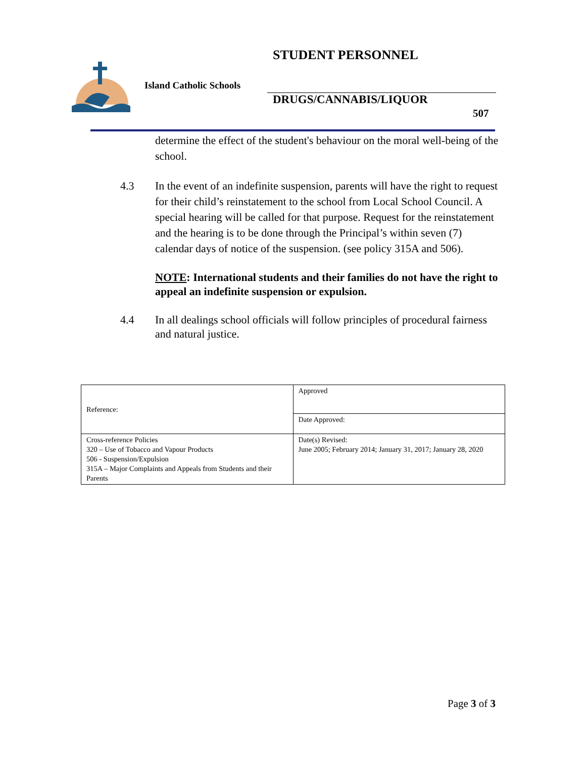STUDENT PERSONNEL
Island Catholic Schools
DRUGS/CANNABIS/LIQUOR
507
determine the effect of the student's behaviour on the moral well-being of the school.
4.3 In the event of an indefinite suspension, parents will have the right to request for their child’s reinstatement to the school from Local School Council. A special hearing will be called for that purpose. Request for the reinstatement and the hearing is to be done through the Principal’s within seven (7) calendar days of notice of the suspension. (see policy 315A and 506).
NOTE: International students and their families do not have the right to appeal an indefinite suspension or expulsion.
4.4 In all dealings school officials will follow principles of procedural fairness and natural justice.
| Reference: | Approved |
| | Date Approved: |
| Cross-reference Policies 320 – Use of Tobacco and Vapour Products 506 - Suspension/Expulsion 315A – Major Complaints and Appeals from Students and their Parents | Date(s) Revised: June 2005; February 2014; January 31, 2017; January 28, 2020 |
Page 3 of 3